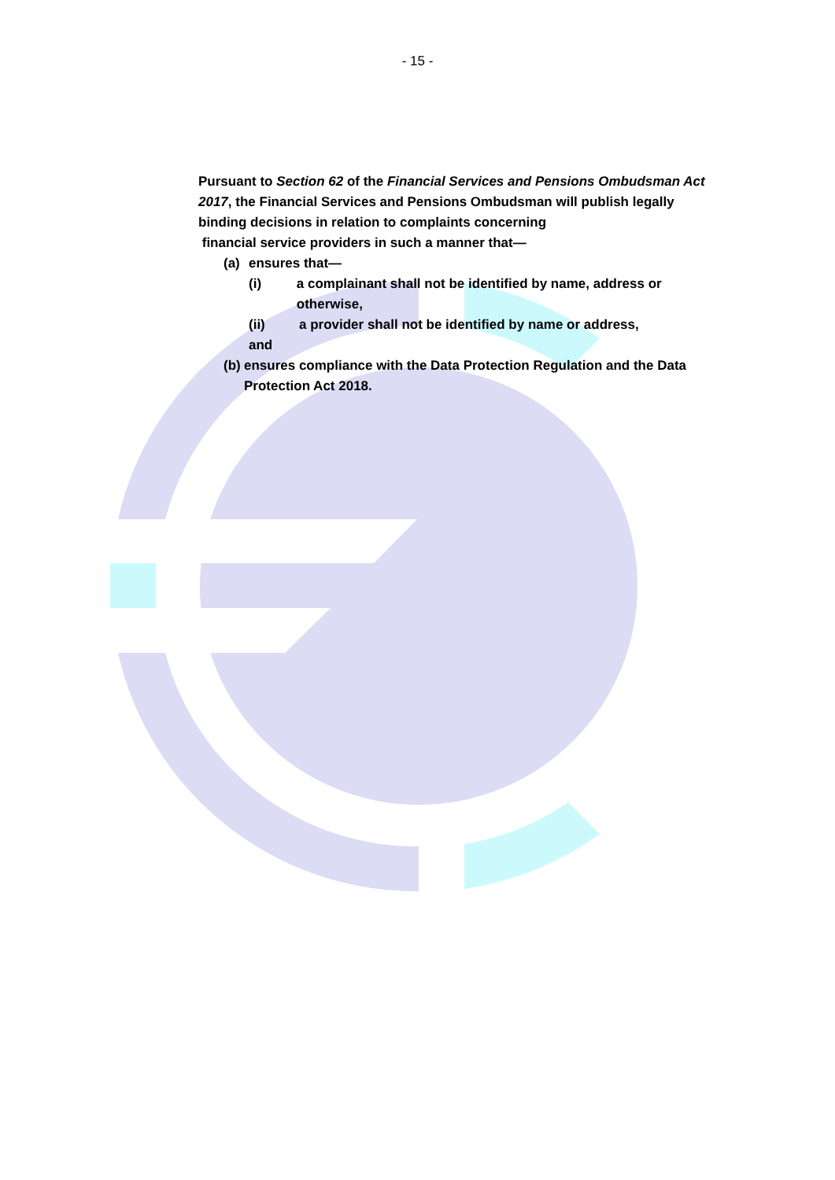- 15 -
Pursuant to Section 62 of the Financial Services and Pensions Ombudsman Act 2017, the Financial Services and Pensions Ombudsman will publish legally binding decisions in relation to complaints concerning
financial service providers in such a manner that—
(a) ensures that—
(i) a complainant shall not be identified by name, address or otherwise,
(ii) a provider shall not be identified by name or address,
and
(b) ensures compliance with the Data Protection Regulation and the Data Protection Act 2018.